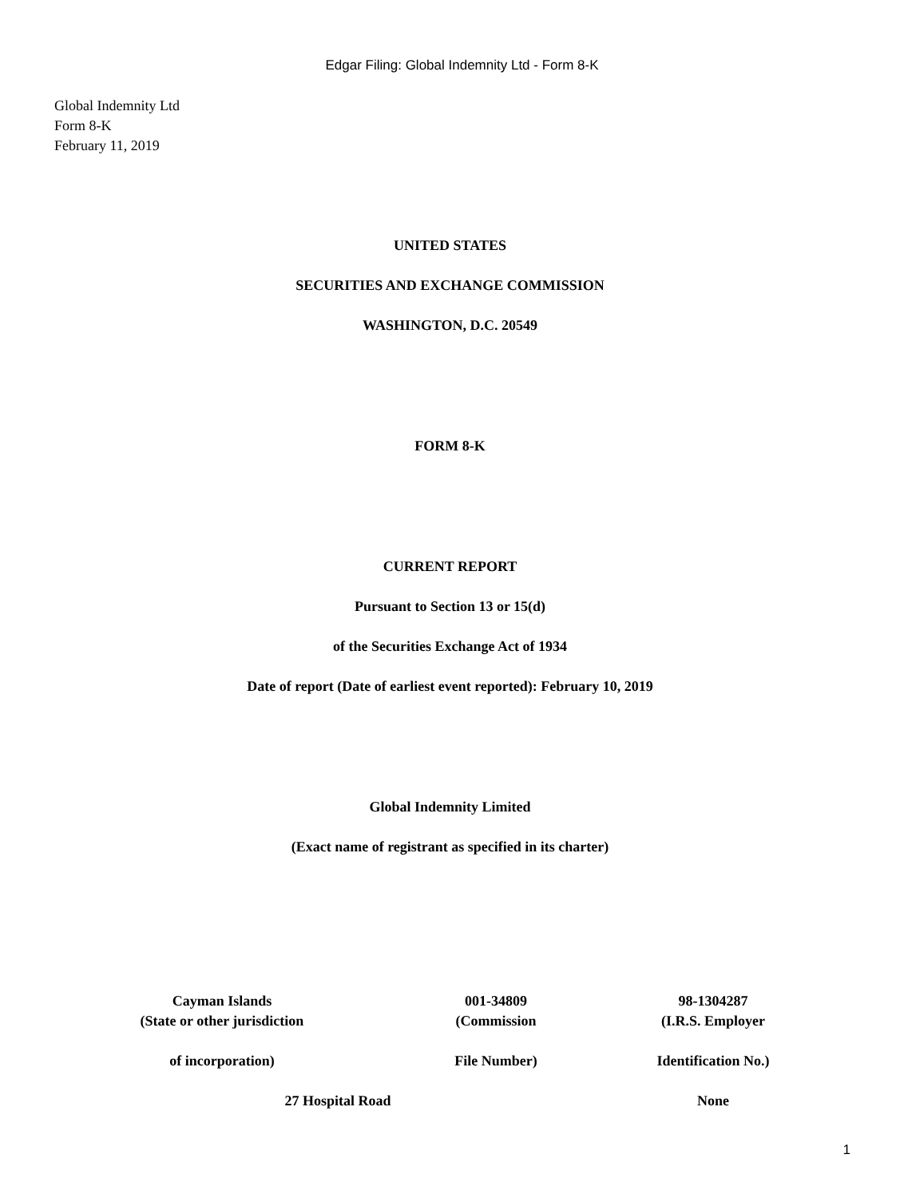Edgar Filing: Global Indemnity Ltd - Form 8-K
Global Indemnity Ltd
Form 8-K
February 11, 2019
UNITED STATES
SECURITIES AND EXCHANGE COMMISSION
WASHINGTON, D.C. 20549
FORM 8-K
CURRENT REPORT
Pursuant to Section 13 or 15(d)
of the Securities Exchange Act of 1934
Date of report (Date of earliest event reported): February 10, 2019
Global Indemnity Limited
(Exact name of registrant as specified in its charter)
| Cayman Islands (State or other jurisdiction | 001-34809 (Commission | 98-1304287 (I.R.S. Employer |
| of incorporation) | File Number) | Identification No.) |
| 27 Hospital Road | | None |
1